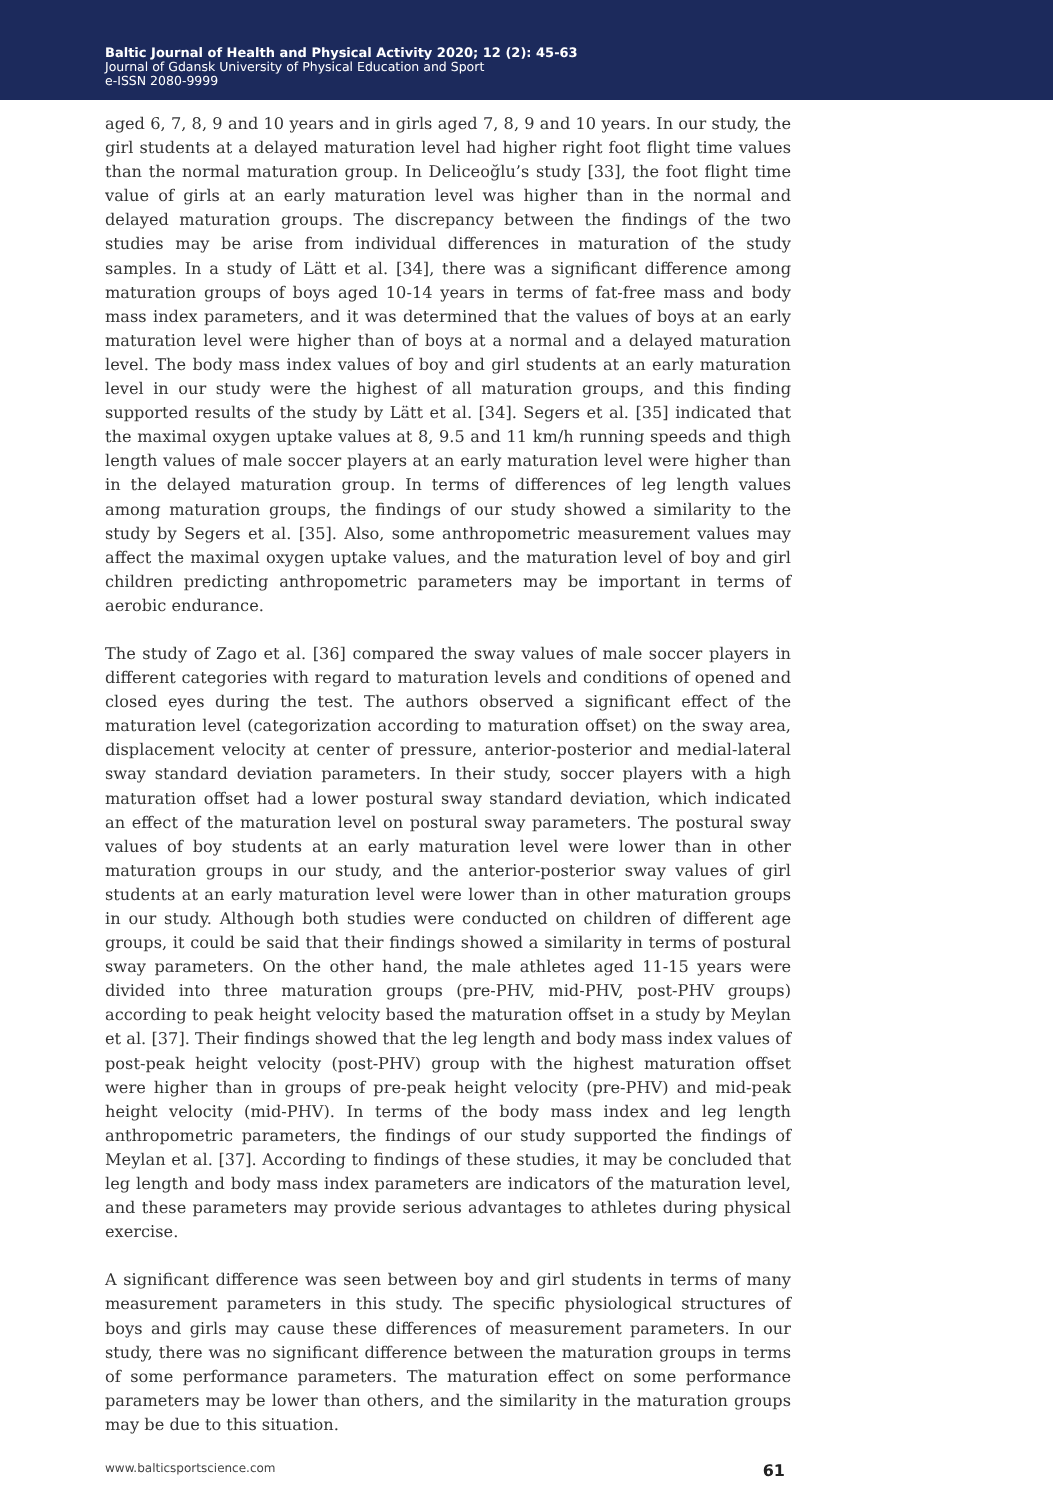Baltic Journal of Health and Physical Activity 2020; 12 (2): 45-63
Journal of Gdansk University of Physical Education and Sport
e-ISSN 2080-9999
aged 6, 7, 8, 9 and 10 years and in girls aged 7, 8, 9 and 10 years. In our study, the girl students at a delayed maturation level had higher right foot flight time values than the normal maturation group. In Deliceoğlu’s study [33], the foot flight time value of girls at an early maturation level was higher than in the normal and delayed maturation groups. The discrepancy between the findings of the two studies may be arise from individual differences in maturation of the study samples. In a study of Lätt et al. [34], there was a significant difference among maturation groups of boys aged 10-14 years in terms of fat-free mass and body mass index parameters, and it was determined that the values of boys at an early maturation level were higher than of boys at a normal and a delayed maturation level. The body mass index values of boy and girl students at an early maturation level in our study were the highest of all maturation groups, and this finding supported results of the study by Lätt et al. [34]. Segers et al. [35] indicated that the maximal oxygen uptake values at 8, 9.5 and 11 km/h running speeds and thigh length values of male soccer players at an early maturation level were higher than in the delayed maturation group. In terms of differences of leg length values among maturation groups, the findings of our study showed a similarity to the study by Segers et al. [35]. Also, some anthropometric measurement values may affect the maximal oxygen uptake values, and the maturation level of boy and girl children predicting anthropometric parameters may be important in terms of aerobic endurance.
The study of Zago et al. [36] compared the sway values of male soccer players in different categories with regard to maturation levels and conditions of opened and closed eyes during the test. The authors observed a significant effect of the maturation level (categorization according to maturation offset) on the sway area, displacement velocity at center of pressure, anterior-posterior and medial-lateral sway standard deviation parameters. In their study, soccer players with a high maturation offset had a lower postural sway standard deviation, which indicated an effect of the maturation level on postural sway parameters. The postural sway values of boy students at an early maturation level were lower than in other maturation groups in our study, and the anterior-posterior sway values of girl students at an early maturation level were lower than in other maturation groups in our study. Although both studies were conducted on children of different age groups, it could be said that their findings showed a similarity in terms of postural sway parameters. On the other hand, the male athletes aged 11-15 years were divided into three maturation groups (pre-PHV, mid-PHV, post-PHV groups) according to peak height velocity based the maturation offset in a study by Meylan et al. [37]. Their findings showed that the leg length and body mass index values of post-peak height velocity (post-PHV) group with the highest maturation offset were higher than in groups of pre-peak height velocity (pre-PHV) and mid-peak height velocity (mid-PHV). In terms of the body mass index and leg length anthropometric parameters, the findings of our study supported the findings of Meylan et al. [37]. According to findings of these studies, it may be concluded that leg length and body mass index parameters are indicators of the maturation level, and these parameters may provide serious advantages to athletes during physical exercise.
A significant difference was seen between boy and girl students in terms of many measurement parameters in this study. The specific physiological structures of boys and girls may cause these differences of measurement parameters. In our study, there was no significant difference between the maturation groups in terms of some performance parameters. The maturation effect on some performance parameters may be lower than others, and the similarity in the maturation groups may be due to this situation.
www.balticsportscience.com 61